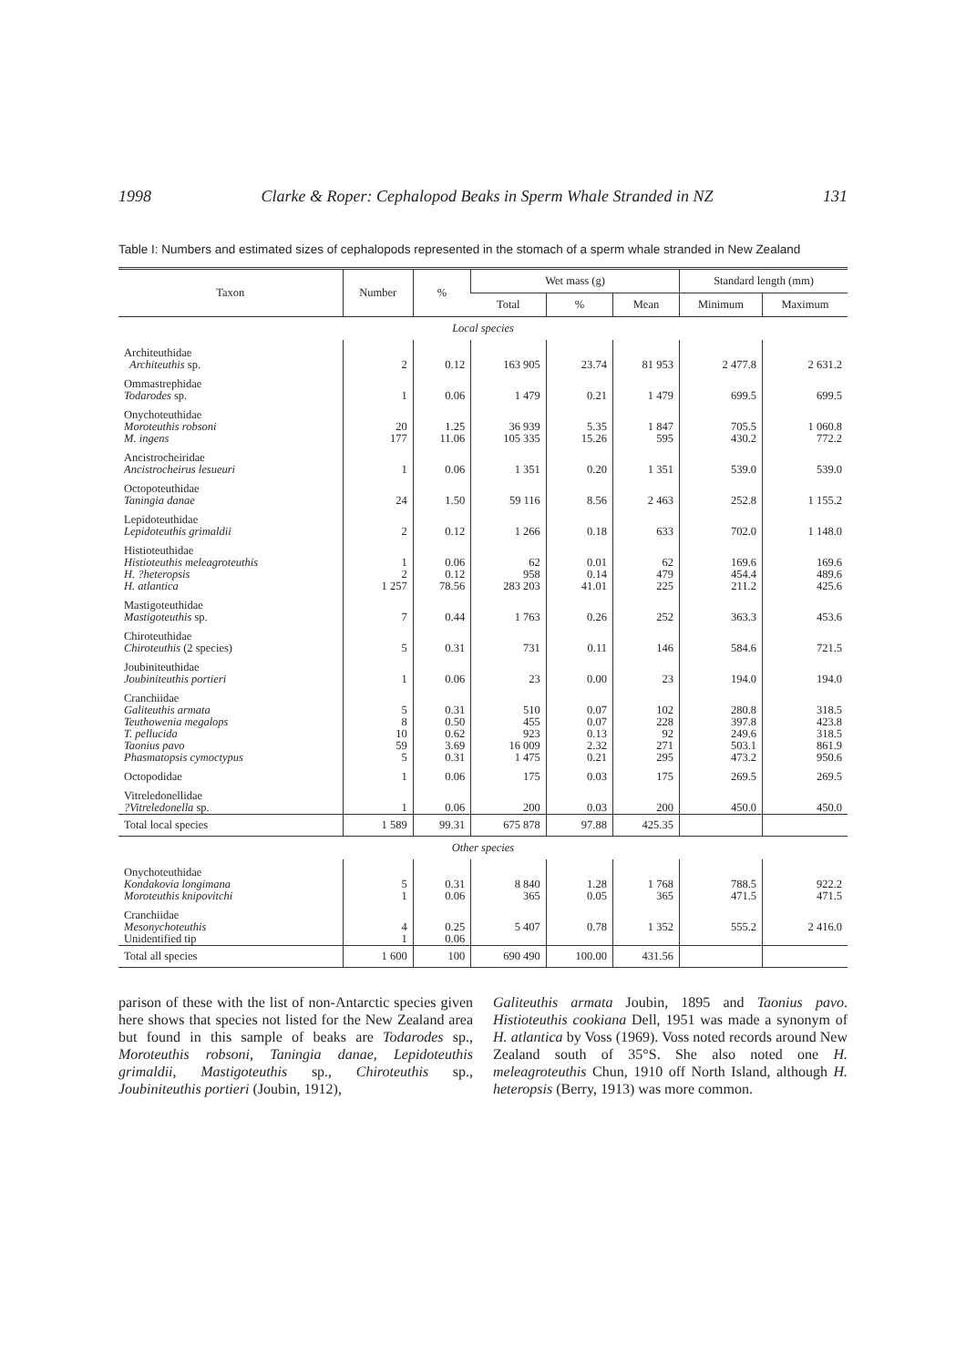1998 Clarke & Roper: Cephalopod Beaks in Sperm Whale Stranded in NZ 131
Table I: Numbers and estimated sizes of cephalopods represented in the stomach of a sperm whale stranded in New Zealand
| Taxon | Number | % | Wet mass (g) | | | Standard length (mm) | |
| --- | --- | --- | --- | --- | --- | --- | --- |
| | | | Total | % | Mean | Minimum | Maximum |
| Local species | | | | | | | |
| Architeuthidae Architeuthis sp. | 2 | 0.12 | 163 905 | 23.74 | 81 953 | 2 477.8 | 2 631.2 |
| Ommastrephidae Todarodes sp. | 1 | 0.06 | 1 479 | 0.21 | 1 479 | 699.5 | 699.5 |
| Onychoteuthidae Moroteuthis robsoni M. ingens | 20 177 | 1.25 11.06 | 36 939 105 335 | 5.35 15.26 | 1 847 595 | 705.5 430.2 | 1 060.8 772.2 |
| Ancistrocheiridae Ancistrocheirus lesueuri | 1 | 0.06 | 1 351 | 0.20 | 1 351 | 539.0 | 539.0 |
| Octopoteuthidae Taningia danae | 24 | 1.50 | 59 116 | 8.56 | 2 463 | 252.8 | 1 155.2 |
| Lepidoteuthidae Lepidoteuthis grimaldii | 2 | 0.12 | 1 266 | 0.18 | 633 | 702.0 | 1 148.0 |
| Histioteuthidae Histioteuthis meleagroteuthis H. ?heteropsis H. atlantica | 1 2 1 257 | 0.06 0.12 78.56 | 62 958 283 203 | 0.01 0.14 41.01 | 62 479 225 | 169.6 454.4 211.2 | 169.6 489.6 425.6 |
| Mastigoteuthidae Mastigoteuthis sp. | 7 | 0.44 | 1 763 | 0.26 | 252 | 363.3 | 453.6 |
| Chiroteuthidae Chiroteuthis (2 species) | 5 | 0.31 | 731 | 0.11 | 146 | 584.6 | 721.5 |
| Joubiniteuthidae Joubiniteuthis portieri | 1 | 0.06 | 23 | 0.00 | 23 | 194.0 | 194.0 |
| Cranchiidae Galiteuthis armata Teuthowenia megalops T. pellucida Taonius pavo Phasmatopsis cymoctypus | 5 8 10 59 5 | 0.31 0.50 0.62 3.69 0.31 | 510 455 923 16 009 1 475 | 0.07 0.07 0.13 2.32 0.21 | 102 228 92 271 295 | 280.8 397.8 249.6 503.1 473.2 | 318.5 423.8 318.5 861.9 950.6 |
| Octopodidae | 1 | 0.06 | 175 | 0.03 | 175 | 269.5 | 269.5 |
| Vitreledonellidae ?Vitreledonella sp. | 1 | 0.06 | 200 | 0.03 | 200 | 450.0 | 450.0 |
| Total local species | 1 589 | 99.31 | 675 878 | 97.88 | 425.35 | | |
| Other species | | | | | | | |
| Onychoteuthidae Kondakovia longimana Moroteuthis knipovitchi | 5 1 | 0.31 0.06 | 8 840 365 | 1.28 0.05 | 1 768 365 | 788.5 471.5 | 922.2 471.5 |
| Cranchiidae Mesonychoteuthis Unidentified tip | 4 1 | 0.25 0.06 | 5 407 | 0.78 | 1 352 | 555.2 | 2 416.0 |
| Total all species | 1 600 | 100 | 690 490 | 100.00 | 431.56 | | |
parison of these with the list of non-Antarctic species given here shows that species not listed for the New Zealand area but found in this sample of beaks are Todarodes sp., Moroteuthis robsoni, Taningia danae, Lepidoteuthis grimaldii, Mastigoteuthis sp., Chiroteuthis sp., Joubiniteuthis portieri (Joubin, 1912),
Galiteuthis armata Joubin, 1895 and Taonius pavo. Histioteuthis cookiana Dell, 1951 was made a synonym of H. atlantica by Voss (1969). Voss noted records around New Zealand south of 35°S. She also noted one H. meleagroteuthis Chun, 1910 off North Island, although H. heteropsis (Berry, 1913) was more common.